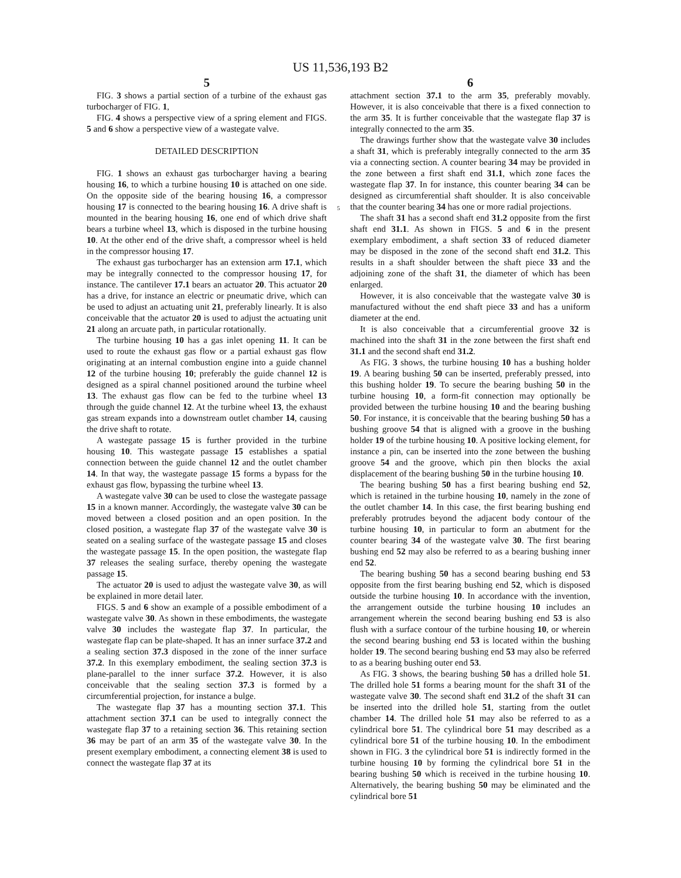US 11,536,193 B2
5
FIG. 3 shows a partial section of a turbine of the exhaust gas turbocharger of FIG. 1,
FIG. 4 shows a perspective view of a spring element and FIGS. 5 and 6 show a perspective view of a wastegate valve.
DETAILED DESCRIPTION
FIG. 1 shows an exhaust gas turbocharger having a bearing housing 16, to which a turbine housing 10 is attached on one side. On the opposite side of the bearing housing 16, a compressor housing 17 is connected to the bearing housing 16. A drive shaft is mounted in the bearing housing 16, one end of which drive shaft bears a turbine wheel 13, which is disposed in the turbine housing 10. At the other end of the drive shaft, a compressor wheel is held in the compressor housing 17.
The exhaust gas turbocharger has an extension arm 17.1, which may be integrally connected to the compressor housing 17, for instance. The cantilever 17.1 bears an actuator 20. This actuator 20 has a drive, for instance an electric or pneumatic drive, which can be used to adjust an actuating unit 21, preferably linearly. It is also conceivable that the actuator 20 is used to adjust the actuating unit 21 along an arcuate path, in particular rotationally.
The turbine housing 10 has a gas inlet opening 11. It can be used to route the exhaust gas flow or a partial exhaust gas flow originating at an internal combustion engine into a guide channel 12 of the turbine housing 10; preferably the guide channel 12 is designed as a spiral channel positioned around the turbine wheel 13. The exhaust gas flow can be fed to the turbine wheel 13 through the guide channel 12. At the turbine wheel 13, the exhaust gas stream expands into a downstream outlet chamber 14, causing the drive shaft to rotate.
A wastegate passage 15 is further provided in the turbine housing 10. This wastegate passage 15 establishes a spatial connection between the guide channel 12 and the outlet chamber 14. In that way, the wastegate passage 15 forms a bypass for the exhaust gas flow, bypassing the turbine wheel 13.
A wastegate valve 30 can be used to close the wastegate passage 15 in a known manner. Accordingly, the wastegate valve 30 can be moved between a closed position and an open position. In the closed position, a wastegate flap 37 of the wastegate valve 30 is seated on a sealing surface of the wastegate passage 15 and closes the wastegate passage 15. In the open position, the wastegate flap 37 releases the sealing surface, thereby opening the wastegate passage 15.
The actuator 20 is used to adjust the wastegate valve 30, as will be explained in more detail later.
FIGS. 5 and 6 show an example of a possible embodiment of a wastegate valve 30. As shown in these embodiments, the wastegate valve 30 includes the wastegate flap 37. In particular, the wastegate flap can be plate-shaped. It has an inner surface 37.2 and a sealing section 37.3 disposed in the zone of the inner surface 37.2. In this exemplary embodiment, the sealing section 37.3 is plane-parallel to the inner surface 37.2. However, it is also conceivable that the sealing section 37.3 is formed by a circumferential projection, for instance a bulge.
The wastegate flap 37 has a mounting section 37.1. This attachment section 37.1 can be used to integrally connect the wastegate flap 37 to a retaining section 36. This retaining section 36 may be part of an arm 35 of the wastegate valve 30. In the present exemplary embodiment, a connecting element 38 is used to connect the wastegate flap 37 at its
5
6
attachment section 37.1 to the arm 35, preferably movably. However, it is also conceivable that there is a fixed connection to the arm 35. It is further conceivable that the wastegate flap 37 is integrally connected to the arm 35.
The drawings further show that the wastegate valve 30 includes a shaft 31, which is preferably integrally connected to the arm 35 via a connecting section. A counter bearing 34 may be provided in the zone between a first shaft end 31.1, which zone faces the wastegate flap 37. In for instance, this counter bearing 34 can be designed as circumferential shaft shoulder. It is also conceivable that the counter bearing 34 has one or more radial projections.
The shaft 31 has a second shaft end 31.2 opposite from the first shaft end 31.1. As shown in FIGS. 5 and 6 in the present exemplary embodiment, a shaft section 33 of reduced diameter may be disposed in the zone of the second shaft end 31.2. This results in a shaft shoulder between the shaft piece 33 and the adjoining zone of the shaft 31, the diameter of which has been enlarged.
However, it is also conceivable that the wastegate valve 30 is manufactured without the end shaft piece 33 and has a uniform diameter at the end.
It is also conceivable that a circumferential groove 32 is machined into the shaft 31 in the zone between the first shaft end 31.1 and the second shaft end 31.2.
As FIG. 3 shows, the turbine housing 10 has a bushing holder 19. A bearing bushing 50 can be inserted, preferably pressed, into this bushing holder 19. To secure the bearing bushing 50 in the turbine housing 10, a form-fit connection may optionally be provided between the turbine housing 10 and the bearing bushing 50. For instance, it is conceivable that the bearing bushing 50 has a bushing groove 54 that is aligned with a groove in the bushing holder 19 of the turbine housing 10. A positive locking element, for instance a pin, can be inserted into the zone between the bushing groove 54 and the groove, which pin then blocks the axial displacement of the bearing bushing 50 in the turbine housing 10.
The bearing bushing 50 has a first bearing bushing end 52, which is retained in the turbine housing 10, namely in the zone of the outlet chamber 14. In this case, the first bearing bushing end preferably protrudes beyond the adjacent body contour of the turbine housing 10, in particular to form an abutment for the counter bearing 34 of the wastegate valve 30. The first bearing bushing end 52 may also be referred to as a bearing bushing inner end 52.
The bearing bushing 50 has a second bearing bushing end 53 opposite from the first bearing bushing end 52, which is disposed outside the turbine housing 10. In accordance with the invention, the arrangement outside the turbine housing 10 includes an arrangement wherein the second bearing bushing end 53 is also flush with a surface contour of the turbine housing 10, or wherein the second bearing bushing end 53 is located within the bushing holder 19. The second bearing bushing end 53 may also be referred to as a bearing bushing outer end 53.
As FIG. 3 shows, the bearing bushing 50 has a drilled hole 51. The drilled hole 51 forms a bearing mount for the shaft 31 of the wastegate valve 30. The second shaft end 31.2 of the shaft 31 can be inserted into the drilled hole 51, starting from the outlet chamber 14. The drilled hole 51 may also be referred to as a cylindrical bore 51. The cylindrical bore 51 may described as a cylindrical bore 51 of the turbine housing 10. In the embodiment shown in FIG. 3 the cylindrical bore 51 is indirectly formed in the turbine housing 10 by forming the cylindrical bore 51 in the bearing bushing 50 which is received in the turbine housing 10. Alternatively, the bearing bushing 50 may be eliminated and the cylindrical bore 51